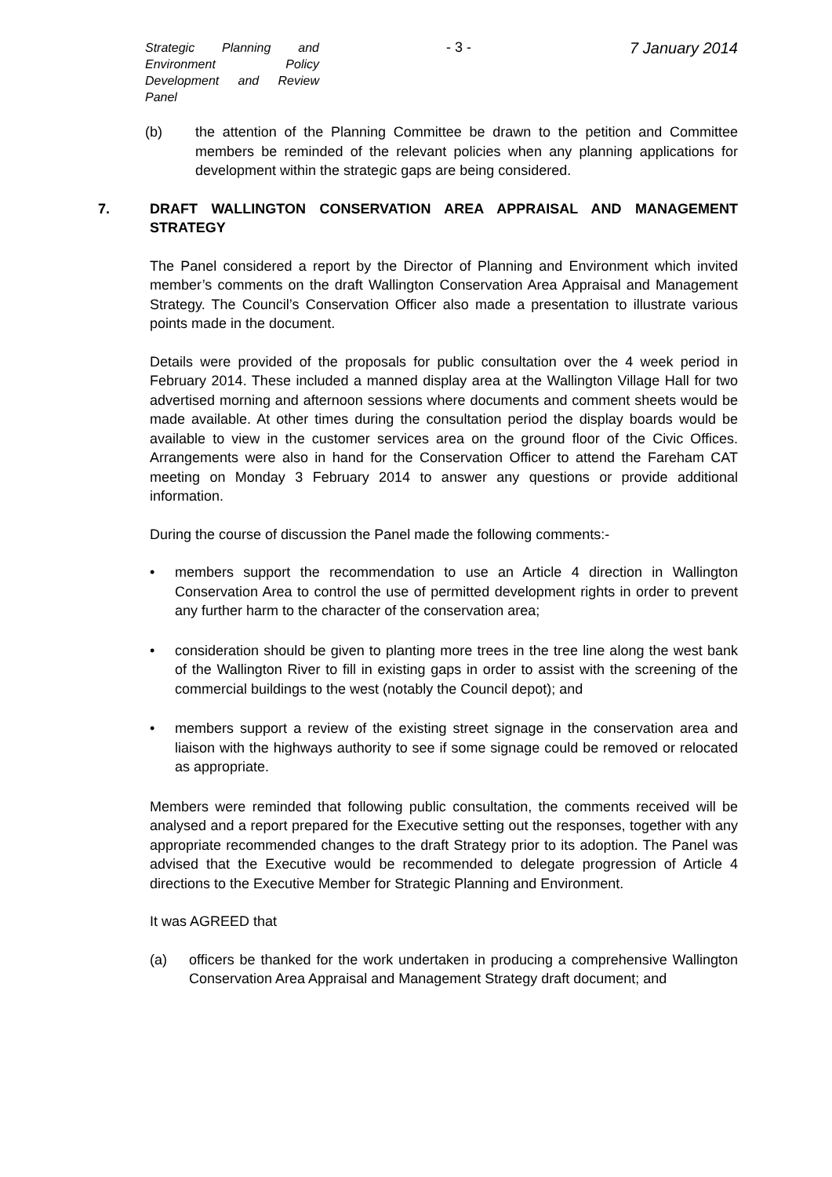Strategic Planning and Environment Policy Development and Review Panel
- 3 - 7 January 2014
(b) the attention of the Planning Committee be drawn to the petition and Committee members be reminded of the relevant policies when any planning applications for development within the strategic gaps are being considered.
7. DRAFT WALLINGTON CONSERVATION AREA APPRAISAL AND MANAGEMENT STRATEGY
The Panel considered a report by the Director of Planning and Environment which invited member’s comments on the draft Wallington Conservation Area Appraisal and Management Strategy. The Council’s Conservation Officer also made a presentation to illustrate various points made in the document.
Details were provided of the proposals for public consultation over the 4 week period in February 2014. These included a manned display area at the Wallington Village Hall for two advertised morning and afternoon sessions where documents and comment sheets would be made available. At other times during the consultation period the display boards would be available to view in the customer services area on the ground floor of the Civic Offices. Arrangements were also in hand for the Conservation Officer to attend the Fareham CAT meeting on Monday 3 February 2014 to answer any questions or provide additional information.
During the course of discussion the Panel made the following comments:-
• members support the recommendation to use an Article 4 direction in Wallington Conservation Area to control the use of permitted development rights in order to prevent any further harm to the character of the conservation area;
• consideration should be given to planting more trees in the tree line along the west bank of the Wallington River to fill in existing gaps in order to assist with the screening of the commercial buildings to the west (notably the Council depot); and
• members support a review of the existing street signage in the conservation area and liaison with the highways authority to see if some signage could be removed or relocated as appropriate.
Members were reminded that following public consultation, the comments received will be analysed and a report prepared for the Executive setting out the responses, together with any appropriate recommended changes to the draft Strategy prior to its adoption. The Panel was advised that the Executive would be recommended to delegate progression of Article 4 directions to the Executive Member for Strategic Planning and Environment.
It was AGREED that
(a) officers be thanked for the work undertaken in producing a comprehensive Wallington Conservation Area Appraisal and Management Strategy draft document; and